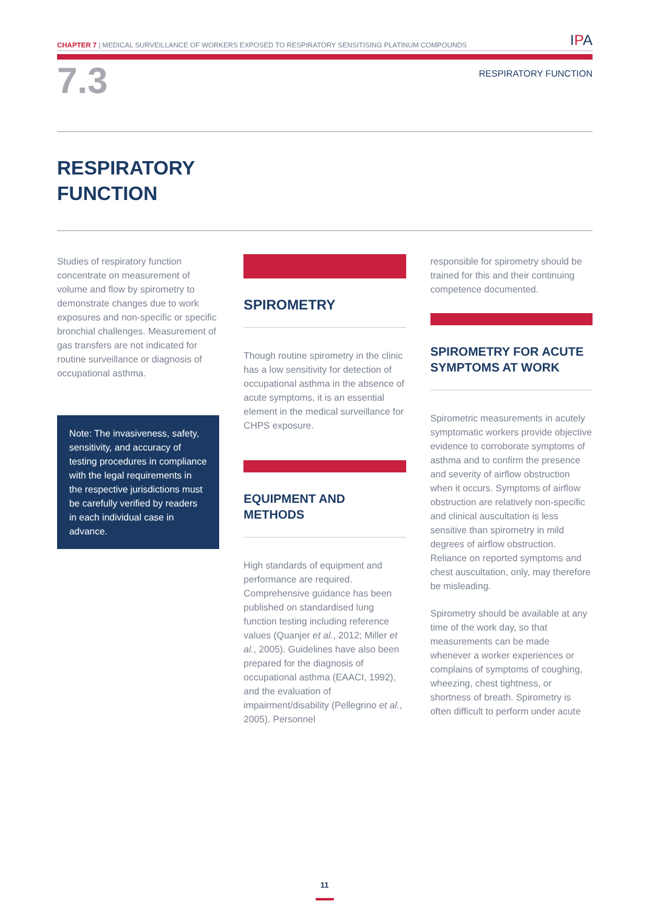CHAPTER 7 | MEDICAL SURVEILLANCE OF WORKERS EXPOSED TO RESPIRATORY SENSITISING PLATINUM COMPOUNDS
IPA
7.3
RESPIRATORY FUNCTION
RESPIRATORY
FUNCTION
Studies of respiratory function concentrate on measurement of volume and flow by spirometry to demonstrate changes due to work exposures and non-specific or specific bronchial challenges. Measurement of gas transfers are not indicated for routine surveillance or diagnosis of occupational asthma.
Note: The invasiveness, safety, sensitivity, and accuracy of testing procedures in compliance with the legal requirements in the respective jurisdictions must be carefully verified by readers in each individual case in advance.
SPIROMETRY
Though routine spirometry in the clinic has a low sensitivity for detection of occupational asthma in the absence of acute symptoms, it is an essential element in the medical surveillance for CHPS exposure.
EQUIPMENT AND
METHODS
High standards of equipment and performance are required. Comprehensive guidance has been published on standardised lung function testing including reference values (Quanjer et al., 2012; Miller et al., 2005). Guidelines have also been prepared for the diagnosis of occupational asthma (EAACI, 1992), and the evaluation of impairment/disability (Pellegrino et al., 2005). Personnel
responsible for spirometry should be trained for this and their continuing competence documented.
SPIROMETRY FOR ACUTE SYMPTOMS AT WORK
Spirometric measurements in acutely symptomatic workers provide objective evidence to corroborate symptoms of asthma and to confirm the presence and severity of airflow obstruction when it occurs. Symptoms of airflow obstruction are relatively non-specific and clinical auscultation is less sensitive than spirometry in mild degrees of airflow obstruction. Reliance on reported symptoms and chest auscultation, only, may therefore be misleading.
Spirometry should be available at any time of the work day, so that measurements can be made whenever a worker experiences or complains of symptoms of coughing, wheezing, chest tightness, or shortness of breath. Spirometry is often difficult to perform under acute
11